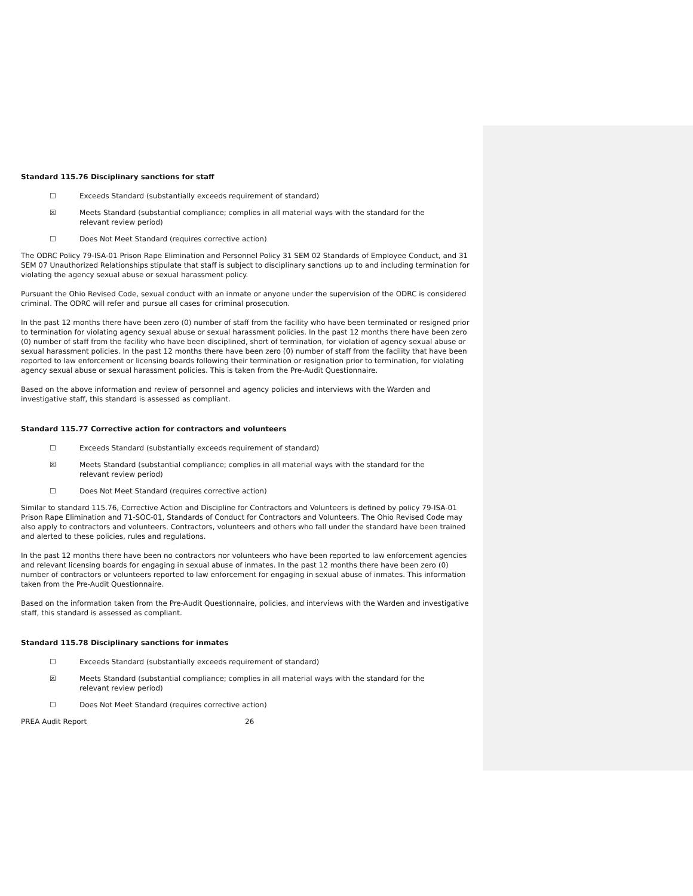Standard 115.76 Disciplinary sanctions for staff
☐ Exceeds Standard (substantially exceeds requirement of standard)
☒ Meets Standard (substantial compliance; complies in all material ways with the standard for the relevant review period)
☐ Does Not Meet Standard (requires corrective action)
The ODRC Policy 79-ISA-01 Prison Rape Elimination and Personnel Policy 31 SEM 02 Standards of Employee Conduct, and 31 SEM 07 Unauthorized Relationships stipulate that staff is subject to disciplinary sanctions up to and including termination for violating the agency sexual abuse or sexual harassment policy.
Pursuant the Ohio Revised Code, sexual conduct with an inmate or anyone under the supervision of the ODRC is considered criminal. The ODRC will refer and pursue all cases for criminal prosecution.
In the past 12 months there have been zero (0) number of staff from the facility who have been terminated or resigned prior to termination for violating agency sexual abuse or sexual harassment policies. In the past 12 months there have been zero (0) number of staff from the facility who have been disciplined, short of termination, for violation of agency sexual abuse or sexual harassment policies. In the past 12 months there have been zero (0) number of staff from the facility that have been reported to law enforcement or licensing boards following their termination or resignation prior to termination, for violating agency sexual abuse or sexual harassment policies. This is taken from the Pre-Audit Questionnaire.
Based on the above information and review of personnel and agency policies and interviews with the Warden and investigative staff, this standard is assessed as compliant.
Standard 115.77 Corrective action for contractors and volunteers
☐ Exceeds Standard (substantially exceeds requirement of standard)
☒ Meets Standard (substantial compliance; complies in all material ways with the standard for the relevant review period)
☐ Does Not Meet Standard (requires corrective action)
Similar to standard 115.76, Corrective Action and Discipline for Contractors and Volunteers is defined by policy 79-ISA-01 Prison Rape Elimination and 71-SOC-01, Standards of Conduct for Contractors and Volunteers. The Ohio Revised Code may also apply to contractors and volunteers. Contractors, volunteers and others who fall under the standard have been trained and alerted to these policies, rules and regulations.
In the past 12 months there have been no contractors nor volunteers who have been reported to law enforcement agencies and relevant licensing boards for engaging in sexual abuse of inmates. In the past 12 months there have been zero (0) number of contractors or volunteers reported to law enforcement for engaging in sexual abuse of inmates. This information taken from the Pre-Audit Questionnaire.
Based on the information taken from the Pre-Audit Questionnaire, policies, and interviews with the Warden and investigative staff, this standard is assessed as compliant.
Standard 115.78 Disciplinary sanctions for inmates
☐ Exceeds Standard (substantially exceeds requirement of standard)
☒ Meets Standard (substantial compliance; complies in all material ways with the standard for the relevant review period)
☐ Does Not Meet Standard (requires corrective action)
PREA Audit Report 26